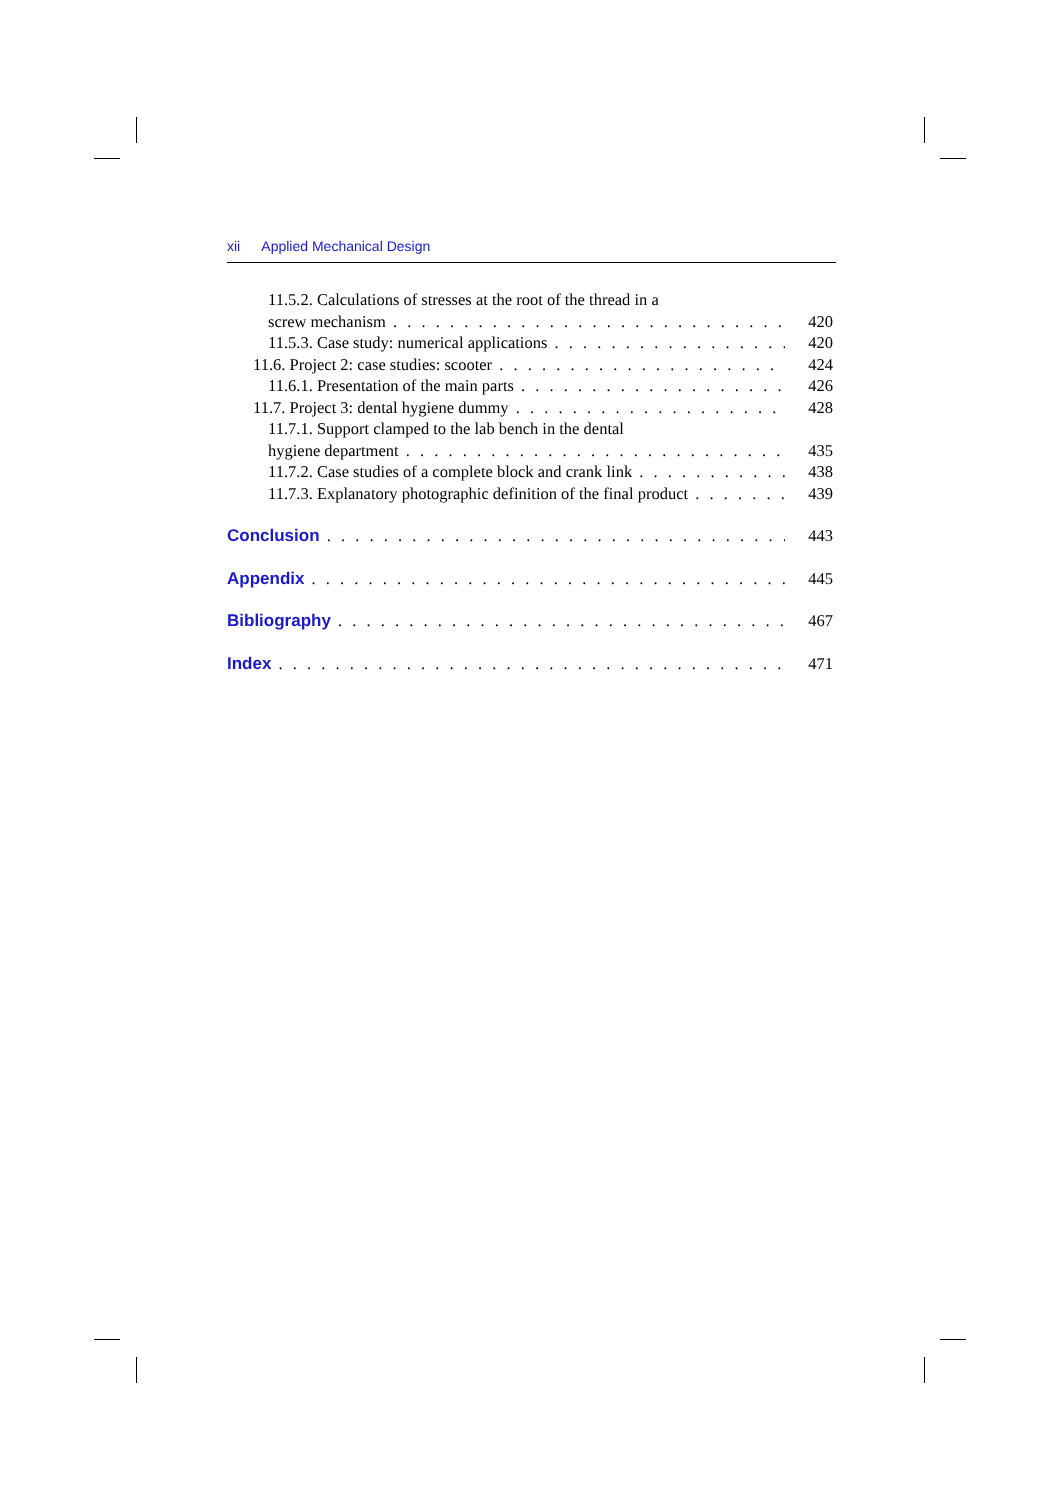xii Applied Mechanical Design
11.5.2. Calculations of stresses at the root of the thread in a
screw mechanism 420
11.5.3. Case study: numerical applications 420
11.6. Project 2: case studies: scooter 424
11.6.1. Presentation of the main parts 426
11.7. Project 3: dental hygiene dummy 428
11.7.1. Support clamped to the lab bench in the dental
hygiene department 435
11.7.2. Case studies of a complete block and crank link 438
11.7.3. Explanatory photographic definition of the final product 439
Conclusion 443
Appendix 445
Bibliography 467
Index 471